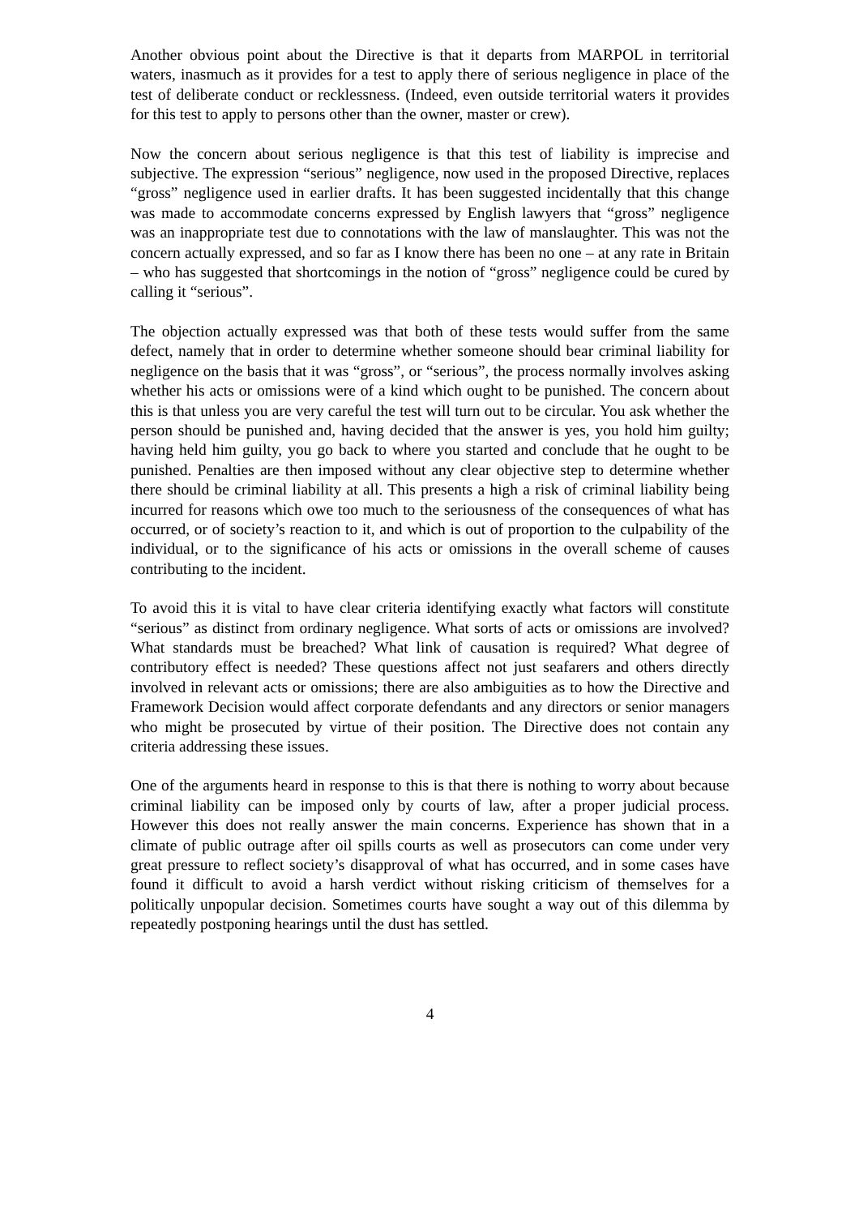Another obvious point about the Directive is that it departs from MARPOL in territorial waters, inasmuch as it provides for a test to apply there of serious negligence in place of the test of deliberate conduct or recklessness. (Indeed, even outside territorial waters it provides for this test to apply to persons other than the owner, master or crew).
Now the concern about serious negligence is that this test of liability is imprecise and subjective. The expression “serious” negligence, now used in the proposed Directive, replaces “gross” negligence used in earlier drafts. It has been suggested incidentally that this change was made to accommodate concerns expressed by English lawyers that “gross” negligence was an inappropriate test due to connotations with the law of manslaughter. This was not the concern actually expressed, and so far as I know there has been no one – at any rate in Britain – who has suggested that shortcomings in the notion of “gross” negligence could be cured by calling it “serious”.
The objection actually expressed was that both of these tests would suffer from the same defect, namely that in order to determine whether someone should bear criminal liability for negligence on the basis that it was “gross”, or “serious”, the process normally involves asking whether his acts or omissions were of a kind which ought to be punished. The concern about this is that unless you are very careful the test will turn out to be circular. You ask whether the person should be punished and, having decided that the answer is yes, you hold him guilty; having held him guilty, you go back to where you started and conclude that he ought to be punished. Penalties are then imposed without any clear objective step to determine whether there should be criminal liability at all. This presents a high a risk of criminal liability being incurred for reasons which owe too much to the seriousness of the consequences of what has occurred, or of society’s reaction to it, and which is out of proportion to the culpability of the individual, or to the significance of his acts or omissions in the overall scheme of causes contributing to the incident.
To avoid this it is vital to have clear criteria identifying exactly what factors will constitute “serious” as distinct from ordinary negligence. What sorts of acts or omissions are involved? What standards must be breached? What link of causation is required? What degree of contributory effect is needed? These questions affect not just seafarers and others directly involved in relevant acts or omissions; there are also ambiguities as to how the Directive and Framework Decision would affect corporate defendants and any directors or senior managers who might be prosecuted by virtue of their position. The Directive does not contain any criteria addressing these issues.
One of the arguments heard in response to this is that there is nothing to worry about because criminal liability can be imposed only by courts of law, after a proper judicial process. However this does not really answer the main concerns. Experience has shown that in a climate of public outrage after oil spills courts as well as prosecutors can come under very great pressure to reflect society’s disapproval of what has occurred, and in some cases have found it difficult to avoid a harsh verdict without risking criticism of themselves for a politically unpopular decision. Sometimes courts have sought a way out of this dilemma by repeatedly postponing hearings until the dust has settled.
4